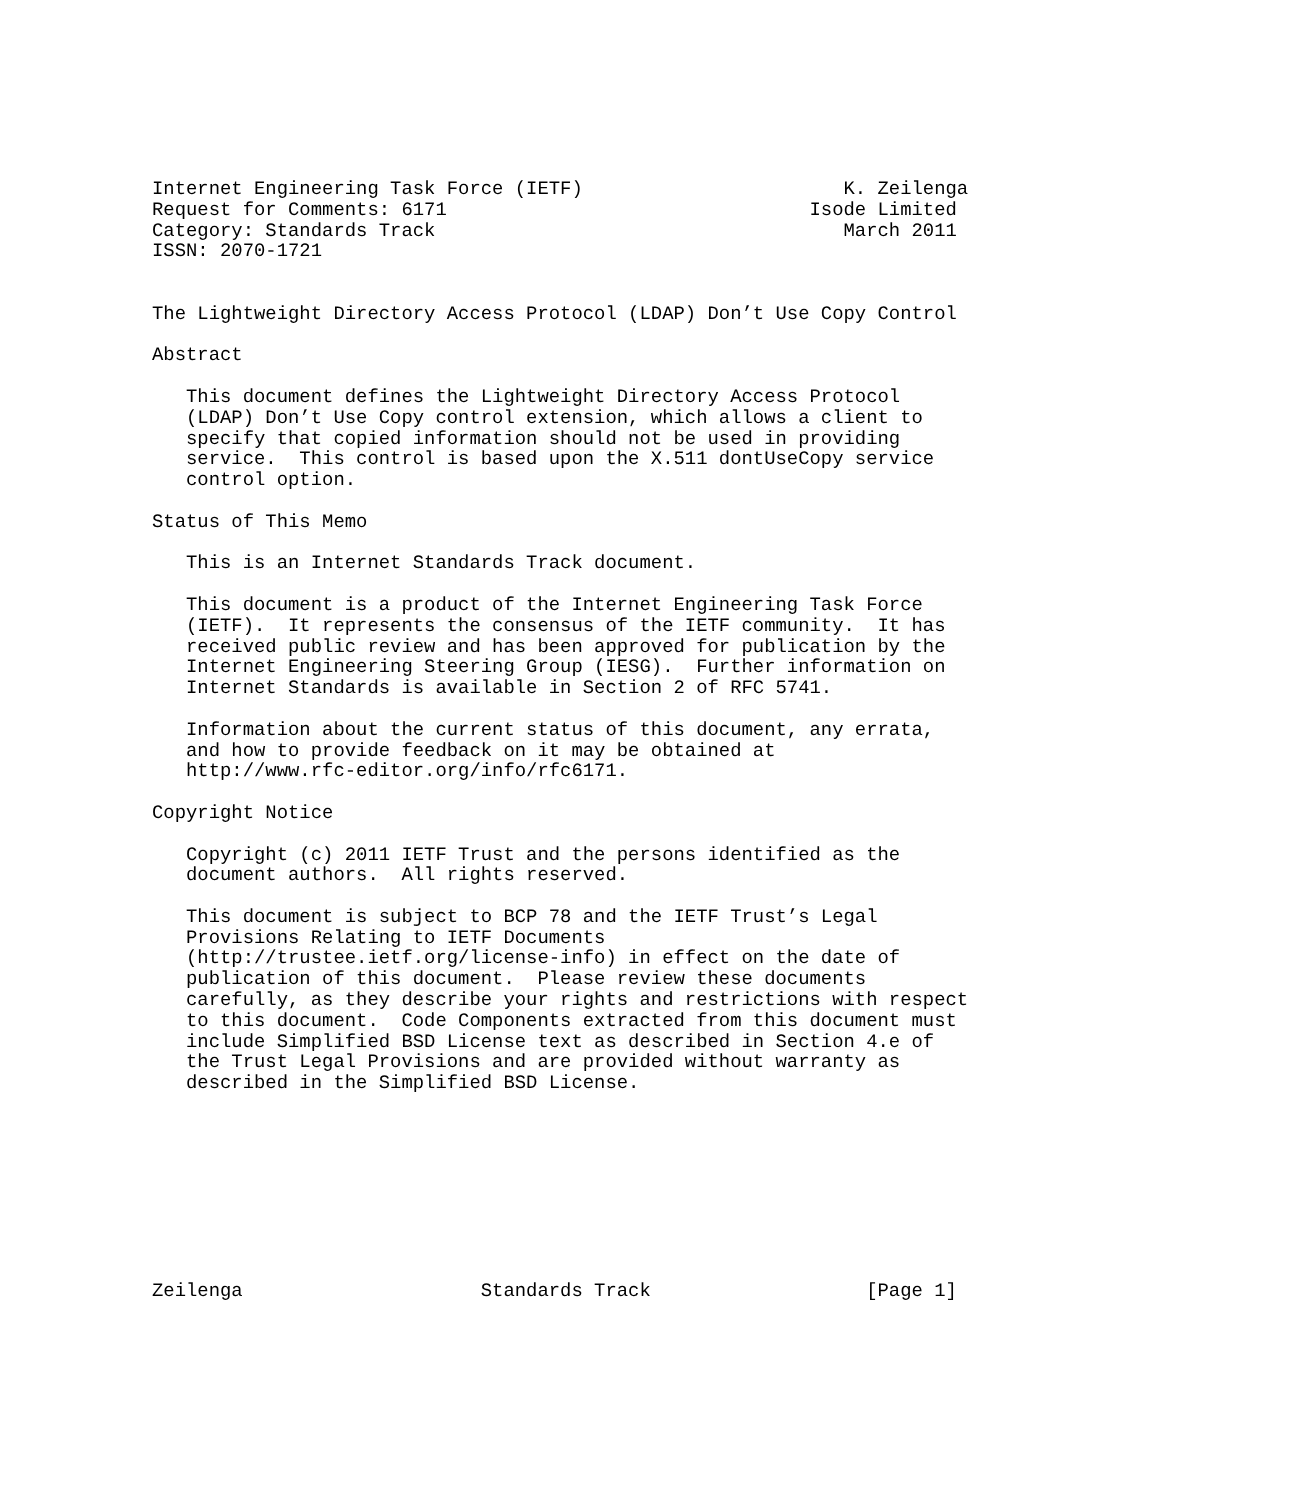Internet Engineering Task Force (IETF)                       K. Zeilenga
Request for Comments: 6171                                Isode Limited
Category: Standards Track                                    March 2011
ISSN: 2070-1721


The Lightweight Directory Access Protocol (LDAP) Don’t Use Copy Control

Abstract

   This document defines the Lightweight Directory Access Protocol
   (LDAP) Don’t Use Copy control extension, which allows a client to
   specify that copied information should not be used in providing
   service.  This control is based upon the X.511 dontUseCopy service
   control option.

Status of This Memo

   This is an Internet Standards Track document.

   This document is a product of the Internet Engineering Task Force
   (IETF).  It represents the consensus of the IETF community.  It has
   received public review and has been approved for publication by the
   Internet Engineering Steering Group (IESG).  Further information on
   Internet Standards is available in Section 2 of RFC 5741.

   Information about the current status of this document, any errata,
   and how to provide feedback on it may be obtained at
   http://www.rfc-editor.org/info/rfc6171.

Copyright Notice

   Copyright (c) 2011 IETF Trust and the persons identified as the
   document authors.  All rights reserved.

   This document is subject to BCP 78 and the IETF Trust’s Legal
   Provisions Relating to IETF Documents
   (http://trustee.ietf.org/license-info) in effect on the date of
   publication of this document.  Please review these documents
   carefully, as they describe your rights and restrictions with respect
   to this document.  Code Components extracted from this document must
   include Simplified BSD License text as described in Section 4.e of
   the Trust Legal Provisions and are provided without warranty as
   described in the Simplified BSD License.









Zeilenga                     Standards Track                   [Page 1]